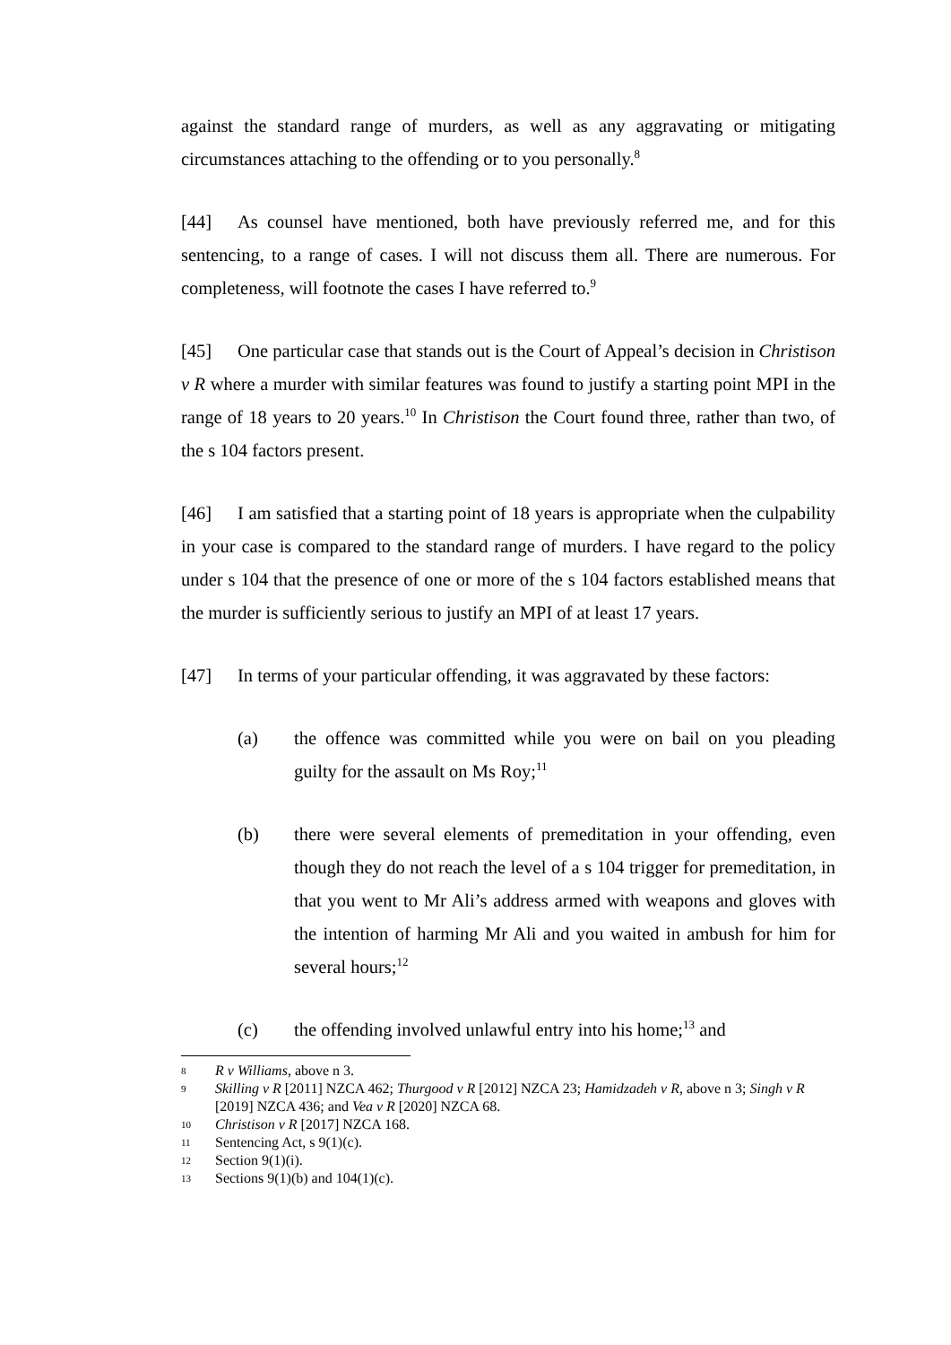against the standard range of murders, as well as any aggravating or mitigating circumstances attaching to the offending or to you personally.<sup>8</sup>
[44] As counsel have mentioned, both have previously referred me, and for this sentencing, to a range of cases. I will not discuss them all. There are numerous. For completeness, will footnote the cases I have referred to.<sup>9</sup>
[45] One particular case that stands out is the Court of Appeal’s decision in Christison v R where a murder with similar features was found to justify a starting point MPI in the range of 18 years to 20 years.<sup>10</sup> In Christison the Court found three, rather than two, of the s 104 factors present.
[46] I am satisfied that a starting point of 18 years is appropriate when the culpability in your case is compared to the standard range of murders. I have regard to the policy under s 104 that the presence of one or more of the s 104 factors established means that the murder is sufficiently serious to justify an MPI of at least 17 years.
[47] In terms of your particular offending, it was aggravated by these factors:
(a) the offence was committed while you were on bail on you pleading guilty for the assault on Ms Roy;<sup>11</sup>
(b) there were several elements of premeditation in your offending, even though they do not reach the level of a s 104 trigger for premeditation, in that you went to Mr Ali’s address armed with weapons and gloves with the intention of harming Mr Ali and you waited in ambush for him for several hours;<sup>12</sup>
(c) the offending involved unlawful entry into his home;<sup>13</sup> and
8 R v Williams, above n 3.
9 Skilling v R [2011] NZCA 462; Thurgood v R [2012] NZCA 23; Hamidzadeh v R, above n 3; Singh v R [2019] NZCA 436; and Vea v R [2020] NZCA 68.
10 Christison v R [2017] NZCA 168.
11 Sentencing Act, s 9(1)(c).
12 Section 9(1)(i).
13 Sections 9(1)(b) and 104(1)(c).